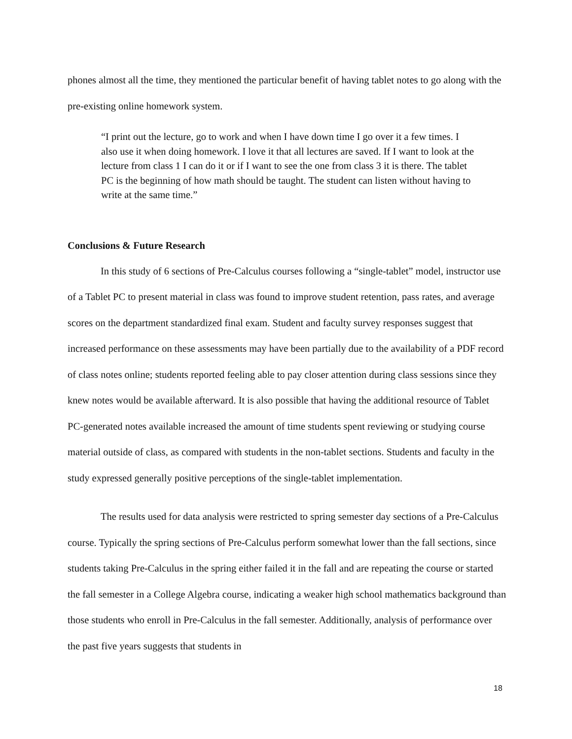phones almost all the time, they mentioned the particular benefit of having tablet notes to go along with the pre-existing online homework system.
“I print out the lecture, go to work and when I have down time I go over it a few times. I also use it when doing homework. I love it that all lectures are saved. If I want to look at the lecture from class 1 I can do it or if I want to see the one from class 3 it is there. The tablet PC is the beginning of how math should be taught. The student can listen without having to write at the same time.”
Conclusions & Future Research
In this study of 6 sections of Pre-Calculus courses following a “single-tablet” model, instructor use of a Tablet PC to present material in class was found to improve student retention, pass rates, and average scores on the department standardized final exam. Student and faculty survey responses suggest that increased performance on these assessments may have been partially due to the availability of a PDF record of class notes online; students reported feeling able to pay closer attention during class sessions since they knew notes would be available afterward. It is also possible that having the additional resource of Tablet PC-generated notes available increased the amount of time students spent reviewing or studying course material outside of class, as compared with students in the non-tablet sections. Students and faculty in the study expressed generally positive perceptions of the single-tablet implementation.
The results used for data analysis were restricted to spring semester day sections of a Pre-Calculus course. Typically the spring sections of Pre-Calculus perform somewhat lower than the fall sections, since students taking Pre-Calculus in the spring either failed it in the fall and are repeating the course or started the fall semester in a College Algebra course, indicating a weaker high school mathematics background than those students who enroll in Pre-Calculus in the fall semester. Additionally, analysis of performance over the past five years suggests that students in
18